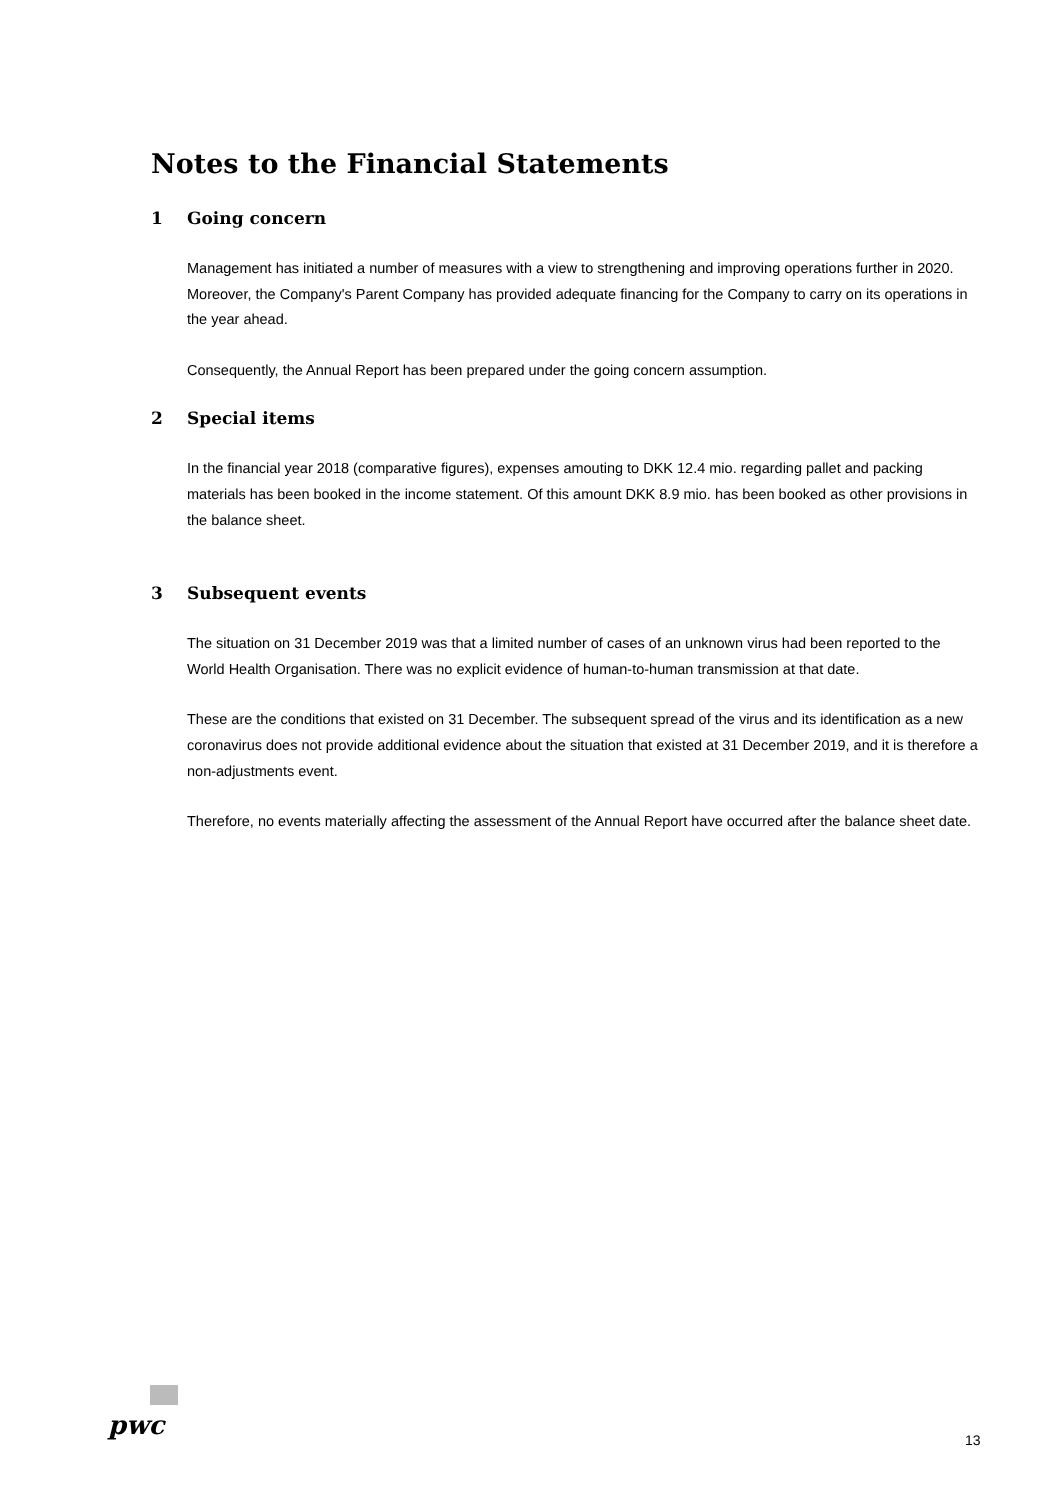Notes to the Financial Statements
1 Going concern
Management has initiated a number of measures with a view to strengthening and improving operations further in 2020. Moreover, the Company's Parent Company has provided adequate financing for the Company to carry on its operations in the year ahead.
Consequently, the Annual Report has been prepared under the going concern assumption.
2 Special items
In the financial year 2018 (comparative figures), expenses amouting to DKK 12.4 mio. regarding pallet and packing materials has been booked in the income statement. Of this amount DKK 8.9 mio. has been booked as other provisions in the balance sheet.
3 Subsequent events
The situation on 31 December 2019 was that a limited number of cases of an unknown virus had been reported to the World Health Organisation. There was no explicit evidence of human-to-human transmission at that date.
These are the conditions that existed on 31 December. The subsequent spread of the virus and its identification as a new coronavirus does not provide additional evidence about the situation that existed at 31 December 2019, and it is therefore a non-adjustments event.
Therefore, no events materially affecting the assessment of the Annual Report have occurred after the balance sheet date.
pwc 13